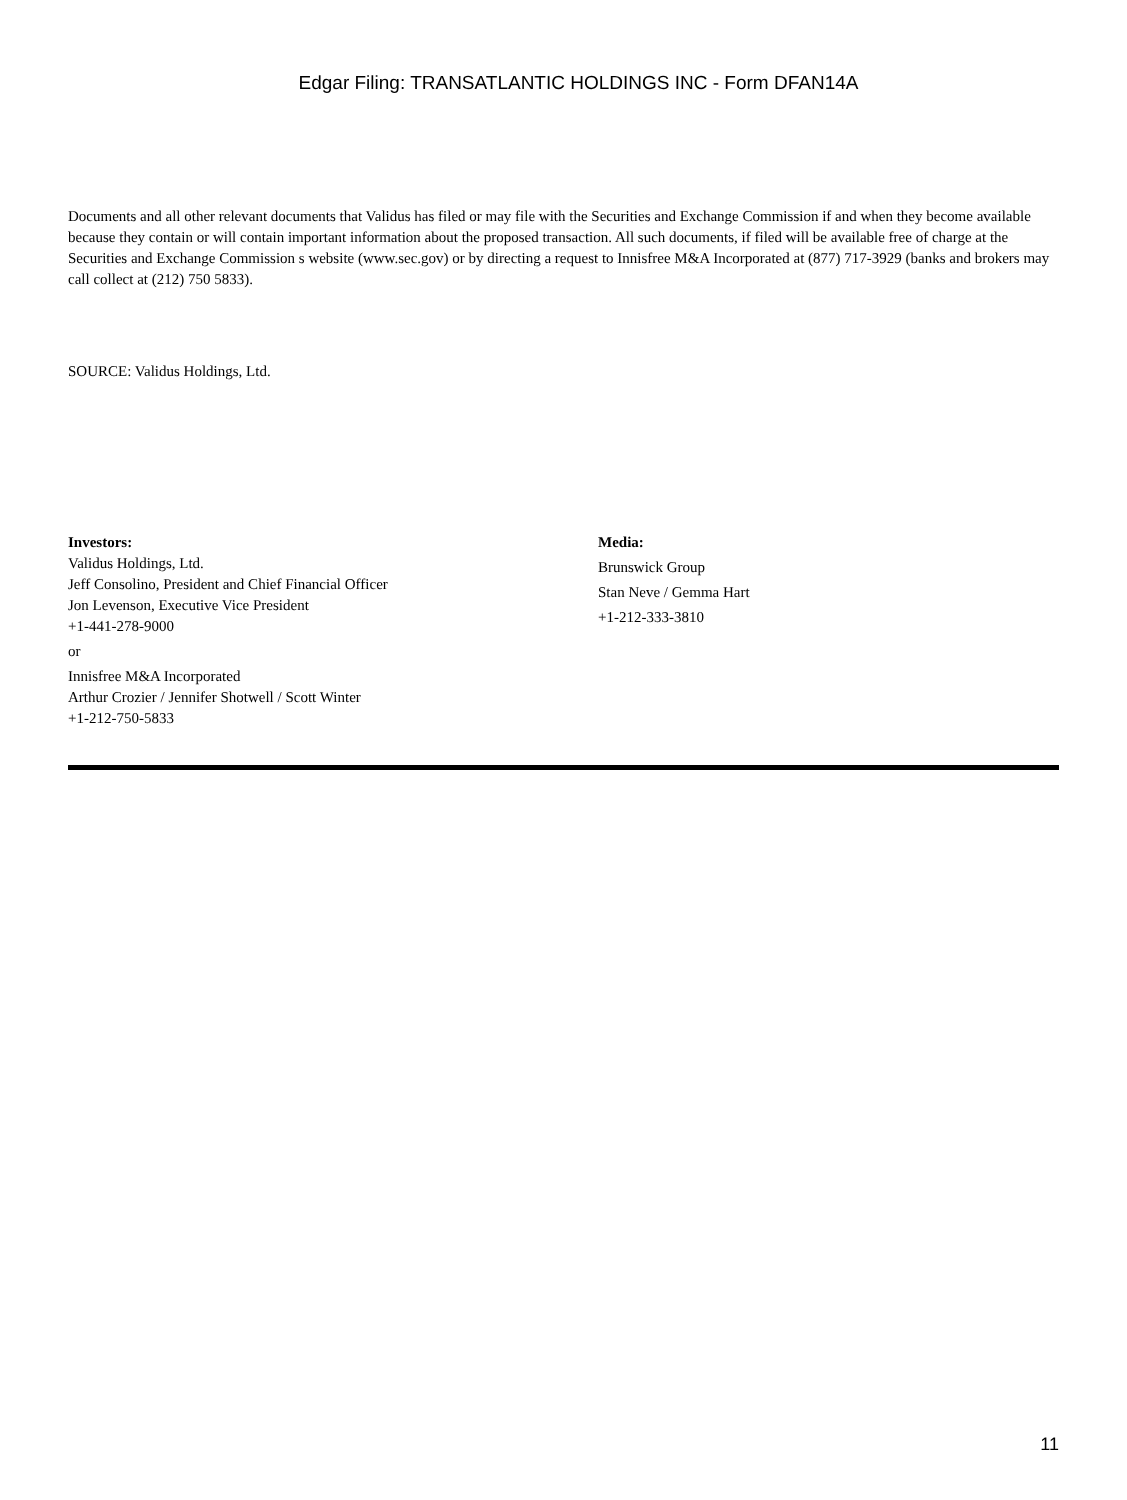Edgar Filing: TRANSATLANTIC HOLDINGS INC - Form DFAN14A
Documents and all other relevant documents that Validus has filed or may file with the Securities and Exchange Commission if and when they become available because they contain or will contain important information about the proposed transaction. All such documents, if filed will be available free of charge at the Securities and Exchange Commission s website (www.sec.gov) or by directing a request to Innisfree M&A Incorporated at (877) 717-3929 (banks and brokers may call collect at (212) 750 5833).
SOURCE: Validus Holdings, Ltd.
Investors:
Validus Holdings, Ltd.
Jeff Consolino, President and Chief Financial Officer
Jon Levenson, Executive Vice President
+1-441-278-9000
or
Innisfree M&A Incorporated
Arthur Crozier / Jennifer Shotwell / Scott Winter
+1-212-750-5833
Media:
Brunswick Group
Stan Neve / Gemma Hart
+1-212-333-3810
11